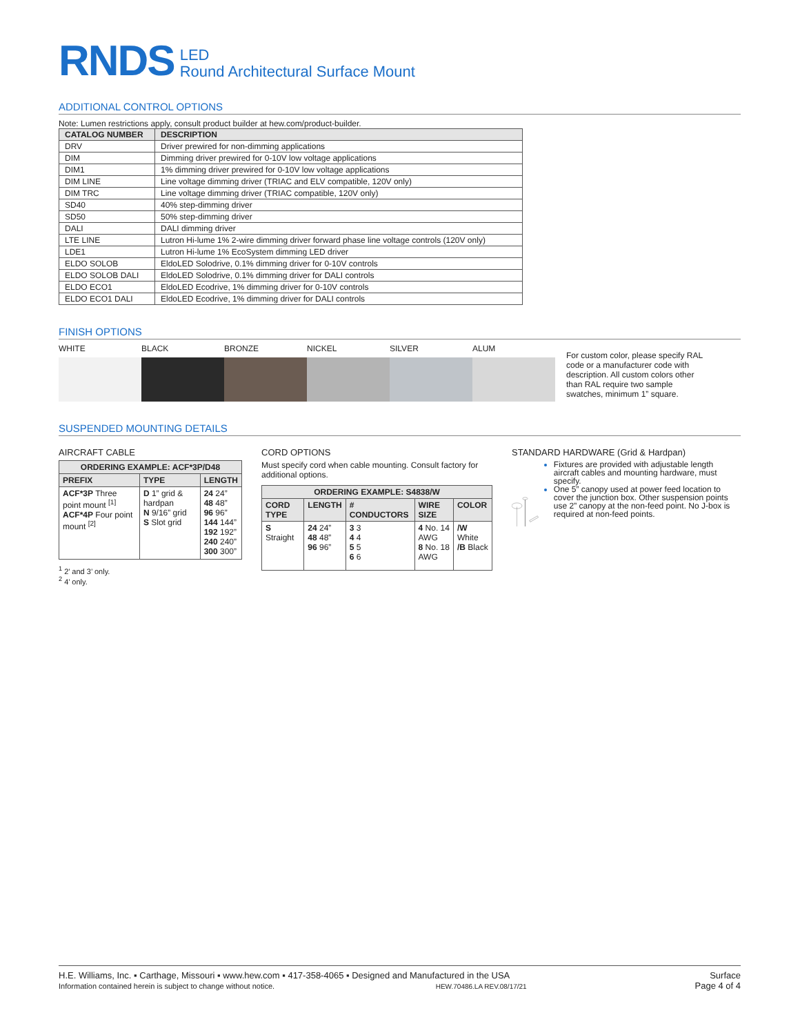RNDS LED
Round Architectural Surface Mount
ADDITIONAL CONTROL OPTIONS
Note: Lumen restrictions apply, consult product builder at hew.com/product-builder.
| CATALOG NUMBER | DESCRIPTION |
| --- | --- |
| DRV | Driver prewired for non-dimming applications |
| DIM | Dimming driver prewired for 0-10V low voltage applications |
| DIM1 | 1% dimming driver prewired for 0-10V low voltage applications |
| DIM LINE | Line voltage dimming driver (TRIAC and ELV compatible, 120V only) |
| DIM TRC | Line voltage dimming driver (TRIAC compatible, 120V only) |
| SD40 | 40% step-dimming driver |
| SD50 | 50% step-dimming driver |
| DALI | DALI dimming driver |
| LTE LINE | Lutron Hi-lume 1% 2-wire dimming driver forward phase line voltage controls (120V only) |
| LDE1 | Lutron Hi-lume 1% EcoSystem dimming LED driver |
| ELDO SOLOB | EldoLED Solodrive, 0.1% dimming driver for 0-10V controls |
| ELDO SOLOB DALI | EldoLED Solodrive, 0.1% dimming driver for DALI controls |
| ELDO ECO1 | EldoLED Ecodrive, 1% dimming driver for 0-10V controls |
| ELDO ECO1 DALI | EldoLED Ecodrive, 1% dimming driver for DALI controls |
FINISH OPTIONS
WHITE BLACK BRONZE NICKEL SILVER ALUM
For custom color, please specify RAL code or a manufacturer code with description. All custom colors other than RAL require two sample swatches, minimum 1” square.
SUSPENDED MOUNTING DETAILS
AIRCRAFT CABLE
| ORDERING EXAMPLE: ACF*3P/D48 | | |
| --- | --- | --- |
| PREFIX | TYPE | LENGTH |
| ACF*3P Three point mount <sup>[1]</sup> ACF*4P Four point mount <sup>[2]</sup> | D 1” grid & hardpan N 9/16” grid S Slot grid | 24 24” 48 48” 96 96” 144 144” 192 192” 240 240” 300 300” |
<sup>1</sup> 2’ and 3’ only.
<sup>2</sup> 4’ only.
CORD OPTIONS
Must specify cord when cable mounting. Consult factory for additional options.
| ORDERING EXAMPLE: S4838/W | | | | |
| --- | --- | --- | --- | --- |
| CORD TYPE | LENGTH | # CONDUCTORS | WIRE SIZE | COLOR |
| S Straight | 24 24” 48 48” 96 96” | 3 3 4 4 5 5 6 6 | 4 No. 14 AWG 8 No. 18 AWG | /W White /B Black |
STANDARD HARDWARE (Grid & Hardpan)
Fixtures are provided with adjustable length aircraft cables and mounting hardware, must specify.
One 5” canopy used at power feed location to cover the junction box. Other suspension points use 2” canopy at the non-feed point. No J-box is required at non-feed points.
H.E. Williams, Inc. ▪ Carthage, Missouri ▪ www.hew.com ▪ 417-358-4065 ▪ Designed and Manufactured in the USA
Information contained herein is subject to change without notice. HEW.70486.LA REV.08/17/21
Surface
Page 4 of 4